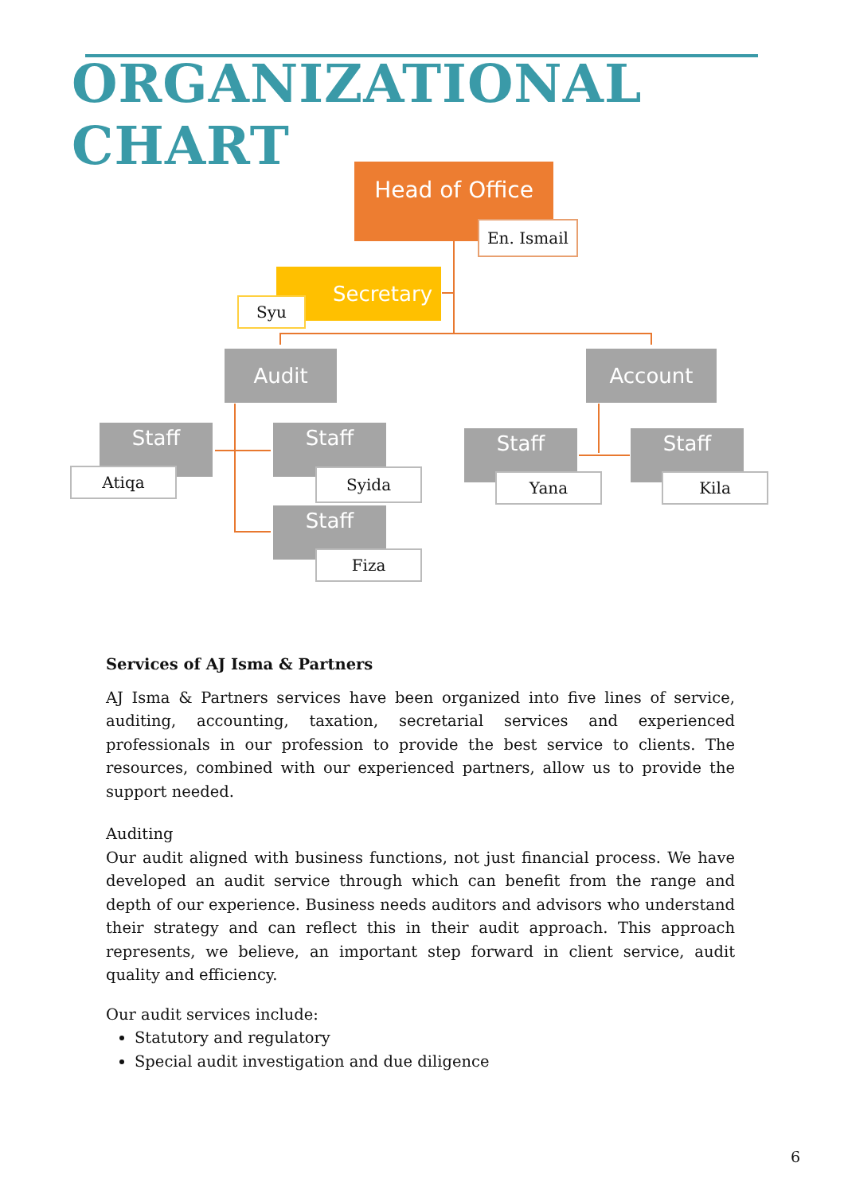ORGANIZATIONAL CHART
Head of Office
En. Ismail
Secretary
Syu
Audit Account
Staff
Atiqa
Staff
Syida
Staff
Fiza
Staff
Yana
Staff
Kila
Services of AJ Isma & Partners
AJ Isma & Partners services have been organized into five lines of service, auditing, accounting, taxation, secretarial services and experienced professionals in our profession to provide the best service to clients. The resources, combined with our experienced partners, allow us to provide the support needed.
Auditing
Our audit aligned with business functions, not just financial process. We have developed an audit service through which can benefit from the range and depth of our experience. Business needs auditors and advisors who understand their strategy and can reflect this in their audit approach. This approach represents, we believe, an important step forward in client service, audit quality and efficiency.
Our audit services include:
Statutory and regulatory
Special audit investigation and due diligence
6